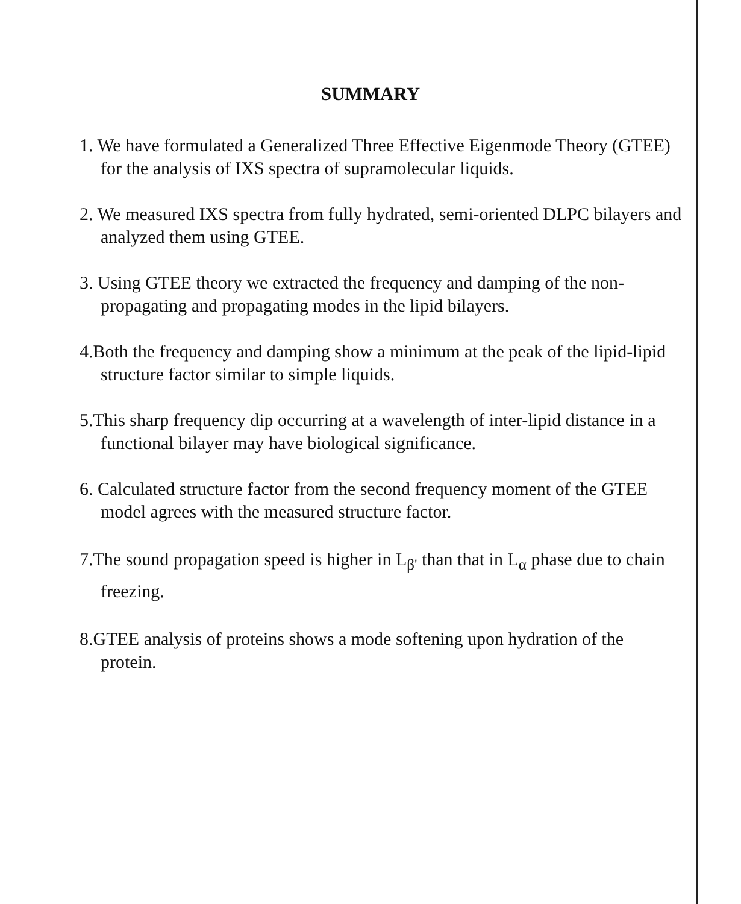SUMMARY
1. We have formulated a Generalized Three Effective Eigenmode Theory (GTEE) for the analysis of IXS spectra of supramolecular liquids.
2. We measured IXS spectra from fully hydrated, semi-oriented DLPC bilayers and analyzed them using GTEE.
3. Using GTEE theory we extracted the frequency and damping of the non-propagating and propagating modes in the lipid bilayers.
4.Both the frequency and damping show a minimum at the peak of the lipid-lipid structure factor similar to simple liquids.
5.This sharp frequency dip occurring at a wavelength of inter-lipid distance in a functional bilayer may have biological significance.
6. Calculated structure factor from the second frequency moment of the GTEE model agrees with the measured structure factor.
7.The sound propagation speed is higher in L<sub>β'</sub> than that in L<sub>α</sub> phase due to chain freezing.
8.GTEE analysis of proteins shows a mode softening upon hydration of the protein.